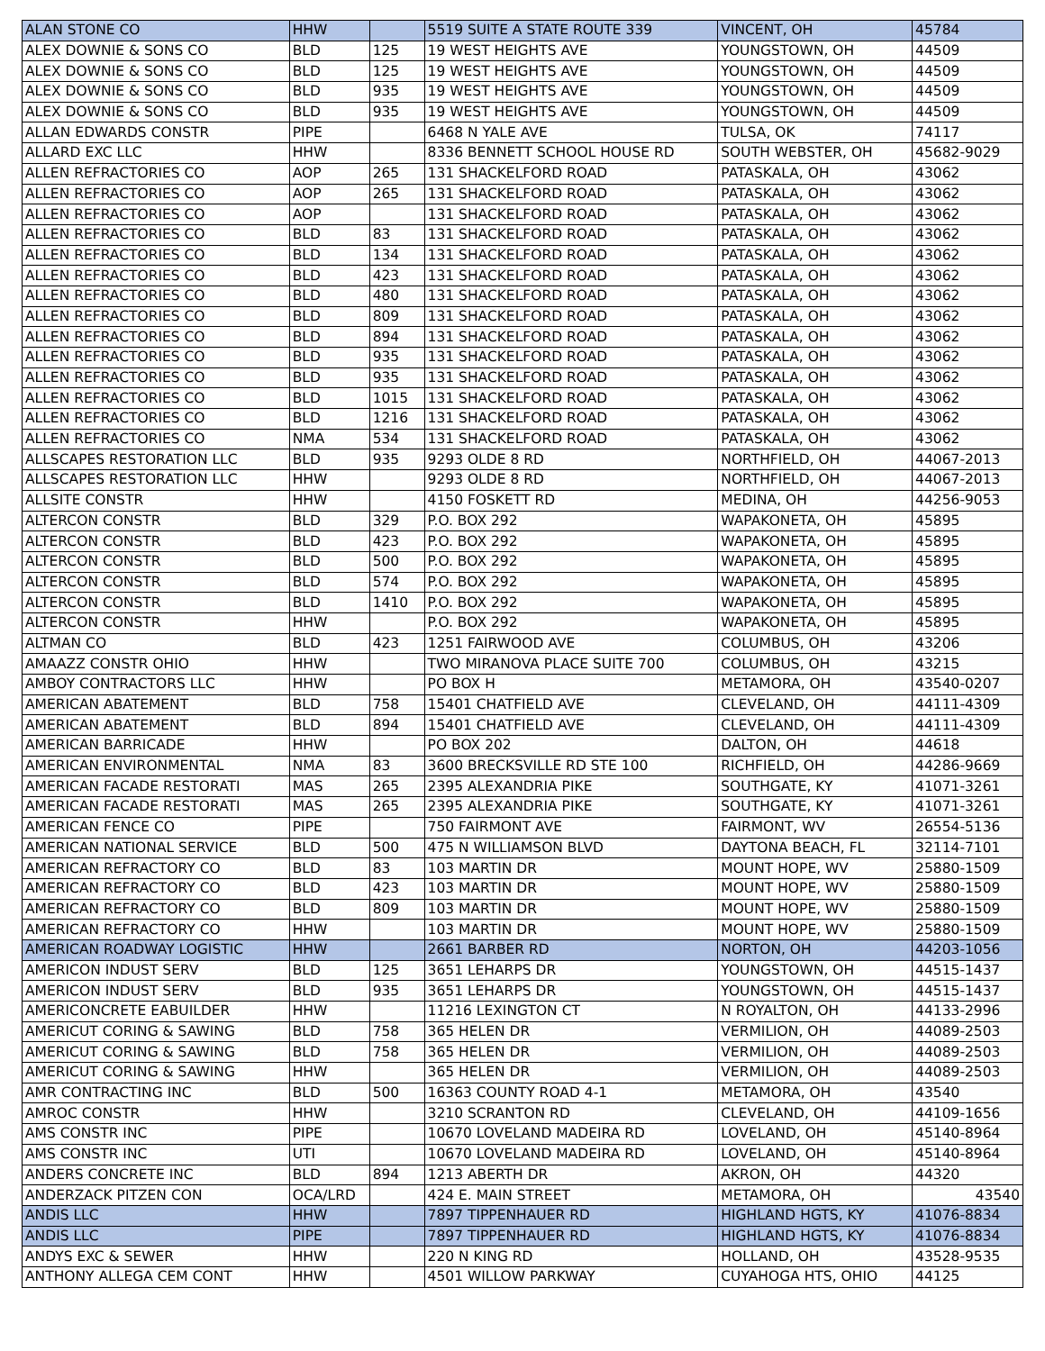| ALAN STONE CO | HHW | | 5519 SUITE A STATE ROUTE 339 | VINCENT, OH | 45784 |
| ALEX DOWNIE & SONS CO | BLD | 125 | 19 WEST HEIGHTS AVE | YOUNGSTOWN, OH | 44509 |
| ALEX DOWNIE & SONS CO | BLD | 125 | 19 WEST HEIGHTS AVE | YOUNGSTOWN, OH | 44509 |
| ALEX DOWNIE & SONS CO | BLD | 935 | 19 WEST HEIGHTS AVE | YOUNGSTOWN, OH | 44509 |
| ALEX DOWNIE & SONS CO | BLD | 935 | 19 WEST HEIGHTS AVE | YOUNGSTOWN, OH | 44509 |
| ALLAN EDWARDS CONSTR | PIPE | | 6468 N YALE AVE | TULSA, OK | 74117 |
| ALLARD EXC LLC | HHW | | 8336 BENNETT SCHOOL HOUSE RD | SOUTH WEBSTER, OH | 45682-9029 |
| ALLEN REFRACTORIES CO | AOP | 265 | 131 SHACKELFORD ROAD | PATASKALA, OH | 43062 |
| ALLEN REFRACTORIES CO | AOP | 265 | 131 SHACKELFORD ROAD | PATASKALA, OH | 43062 |
| ALLEN REFRACTORIES CO | AOP | | 131 SHACKELFORD ROAD | PATASKALA, OH | 43062 |
| ALLEN REFRACTORIES CO | BLD | 83 | 131 SHACKELFORD ROAD | PATASKALA, OH | 43062 |
| ALLEN REFRACTORIES CO | BLD | 134 | 131 SHACKELFORD ROAD | PATASKALA, OH | 43062 |
| ALLEN REFRACTORIES CO | BLD | 423 | 131 SHACKELFORD ROAD | PATASKALA, OH | 43062 |
| ALLEN REFRACTORIES CO | BLD | 480 | 131 SHACKELFORD ROAD | PATASKALA, OH | 43062 |
| ALLEN REFRACTORIES CO | BLD | 809 | 131 SHACKELFORD ROAD | PATASKALA, OH | 43062 |
| ALLEN REFRACTORIES CO | BLD | 894 | 131 SHACKELFORD ROAD | PATASKALA, OH | 43062 |
| ALLEN REFRACTORIES CO | BLD | 935 | 131 SHACKELFORD ROAD | PATASKALA, OH | 43062 |
| ALLEN REFRACTORIES CO | BLD | 935 | 131 SHACKELFORD ROAD | PATASKALA, OH | 43062 |
| ALLEN REFRACTORIES CO | BLD | 1015 | 131 SHACKELFORD ROAD | PATASKALA, OH | 43062 |
| ALLEN REFRACTORIES CO | BLD | 1216 | 131 SHACKELFORD ROAD | PATASKALA, OH | 43062 |
| ALLEN REFRACTORIES CO | NMA | 534 | 131 SHACKELFORD ROAD | PATASKALA, OH | 43062 |
| ALLSCAPES RESTORATION LLC | BLD | 935 | 9293 OLDE 8 RD | NORTHFIELD, OH | 44067-2013 |
| ALLSCAPES RESTORATION LLC | HHW | | 9293 OLDE 8 RD | NORTHFIELD, OH | 44067-2013 |
| ALLSITE CONSTR | HHW | | 4150 FOSKETT RD | MEDINA, OH | 44256-9053 |
| ALTERCON CONSTR | BLD | 329 | P.O. BOX 292 | WAPAKONETA, OH | 45895 |
| ALTERCON CONSTR | BLD | 423 | P.O. BOX 292 | WAPAKONETA, OH | 45895 |
| ALTERCON CONSTR | BLD | 500 | P.O. BOX 292 | WAPAKONETA, OH | 45895 |
| ALTERCON CONSTR | BLD | 574 | P.O. BOX 292 | WAPAKONETA, OH | 45895 |
| ALTERCON CONSTR | BLD | 1410 | P.O. BOX 292 | WAPAKONETA, OH | 45895 |
| ALTERCON CONSTR | HHW | | P.O. BOX 292 | WAPAKONETA, OH | 45895 |
| ALTMAN CO | BLD | 423 | 1251 FAIRWOOD AVE | COLUMBUS, OH | 43206 |
| AMAAZZ CONSTR OHIO | HHW | | TWO MIRANOVA PLACE SUITE 700 | COLUMBUS, OH | 43215 |
| AMBOY CONTRACTORS LLC | HHW | | PO BOX H | METAMORA, OH | 43540-0207 |
| AMERICAN ABATEMENT | BLD | 758 | 15401 CHATFIELD AVE | CLEVELAND, OH | 44111-4309 |
| AMERICAN ABATEMENT | BLD | 894 | 15401 CHATFIELD AVE | CLEVELAND, OH | 44111-4309 |
| AMERICAN BARRICADE | HHW | | PO BOX 202 | DALTON, OH | 44618 |
| AMERICAN ENVIRONMENTAL | NMA | 83 | 3600 BRECKSVILLE RD STE 100 | RICHFIELD, OH | 44286-9669 |
| AMERICAN FACADE RESTORATI | MAS | 265 | 2395 ALEXANDRIA PIKE | SOUTHGATE, KY | 41071-3261 |
| AMERICAN FACADE RESTORATI | MAS | 265 | 2395 ALEXANDRIA PIKE | SOUTHGATE, KY | 41071-3261 |
| AMERICAN FENCE CO | PIPE | | 750 FAIRMONT AVE | FAIRMONT, WV | 26554-5136 |
| AMERICAN NATIONAL SERVICE | BLD | 500 | 475 N WILLIAMSON BLVD | DAYTONA BEACH, FL | 32114-7101 |
| AMERICAN REFRACTORY CO | BLD | 83 | 103 MARTIN DR | MOUNT HOPE, WV | 25880-1509 |
| AMERICAN REFRACTORY CO | BLD | 423 | 103 MARTIN DR | MOUNT HOPE, WV | 25880-1509 |
| AMERICAN REFRACTORY CO | BLD | 809 | 103 MARTIN DR | MOUNT HOPE, WV | 25880-1509 |
| AMERICAN REFRACTORY CO | HHW | | 103 MARTIN DR | MOUNT HOPE, WV | 25880-1509 |
| AMERICAN ROADWAY LOGISTIC | HHW | | 2661 BARBER RD | NORTON, OH | 44203-1056 |
| AMERICON INDUST SERV | BLD | 125 | 3651 LEHARPS DR | YOUNGSTOWN, OH | 44515-1437 |
| AMERICON INDUST SERV | BLD | 935 | 3651 LEHARPS DR | YOUNGSTOWN, OH | 44515-1437 |
| AMERICONCRETE EABUILDER | HHW | | 11216 LEXINGTON CT | N ROYALTON, OH | 44133-2996 |
| AMERICUT CORING & SAWING | BLD | 758 | 365 HELEN DR | VERMILION, OH | 44089-2503 |
| AMERICUT CORING & SAWING | BLD | 758 | 365 HELEN DR | VERMILION, OH | 44089-2503 |
| AMERICUT CORING & SAWING | HHW | | 365 HELEN DR | VERMILION, OH | 44089-2503 |
| AMR CONTRACTING INC | BLD | 500 | 16363 COUNTY ROAD 4-1 | METAMORA, OH | 43540 |
| AMROC CONSTR | HHW | | 3210 SCRANTON RD | CLEVELAND, OH | 44109-1656 |
| AMS CONSTR INC | PIPE | | 10670 LOVELAND MADEIRA RD | LOVELAND, OH | 45140-8964 |
| AMS CONSTR INC | UTI | | 10670 LOVELAND MADEIRA RD | LOVELAND, OH | 45140-8964 |
| ANDERS CONCRETE INC | BLD | 894 | 1213 ABERTH DR | AKRON, OH | 44320 |
| ANDERZACK PITZEN CON | OCA/LRD | | 424 E. MAIN STREET | METAMORA, OH | 43540 |
| ANDIS LLC | HHW | | 7897 TIPPENHAUER RD | HIGHLAND HGTS, KY | 41076-8834 |
| ANDIS LLC | PIPE | | 7897 TIPPENHAUER RD | HIGHLAND HGTS, KY | 41076-8834 |
| ANDYS EXC & SEWER | HHW | | 220 N KING RD | HOLLAND, OH | 43528-9535 |
| ANTHONY ALLEGA CEM CONT | HHW | | 4501 WILLOW PARKWAY | CUYAHOGA HTS, OHIO | 44125 |